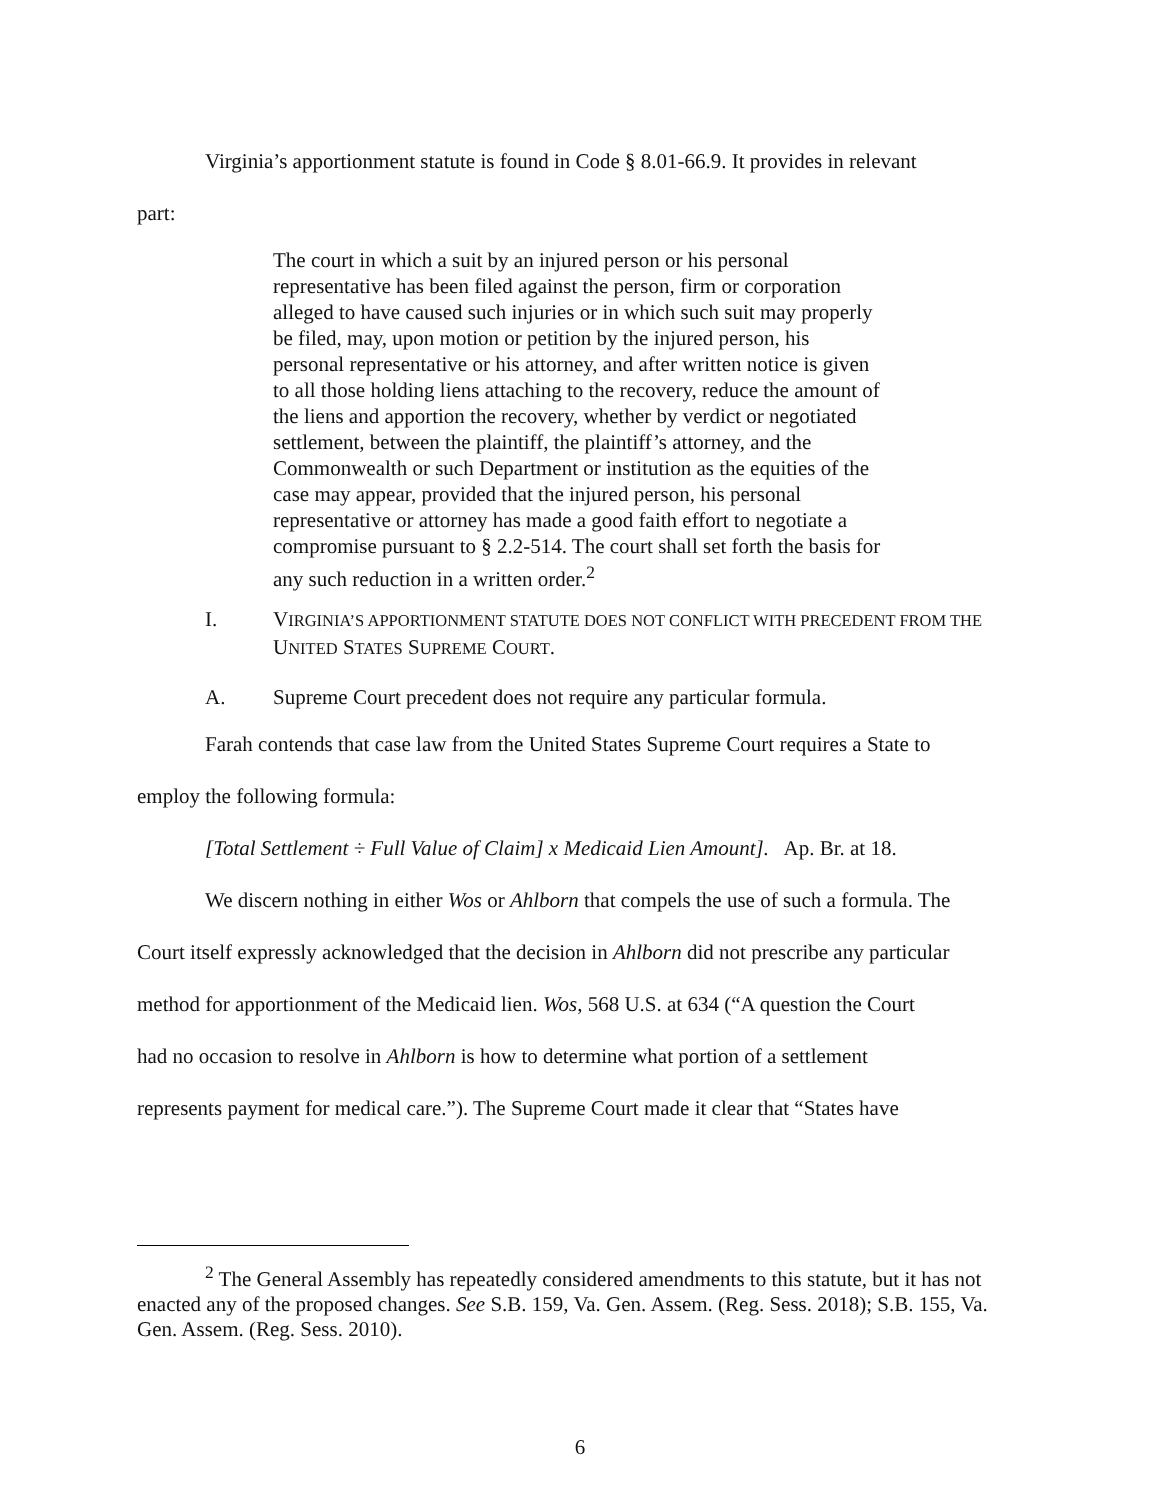Virginia’s apportionment statute is found in Code § 8.01-66.9. It provides in relevant
part:
The court in which a suit by an injured person or his personal representative has been filed against the person, firm or corporation alleged to have caused such injuries or in which such suit may properly be filed, may, upon motion or petition by the injured person, his personal representative or his attorney, and after written notice is given to all those holding liens attaching to the recovery, reduce the amount of the liens and apportion the recovery, whether by verdict or negotiated settlement, between the plaintiff, the plaintiff’s attorney, and the Commonwealth or such Department or institution as the equities of the case may appear, provided that the injured person, his personal representative or attorney has made a good faith effort to negotiate a compromise pursuant to § 2.2-514. The court shall set forth the basis for any such reduction in a written order.<sup>2</sup>
I. VIRGINIA’S APPORTIONMENT STATUTE DOES NOT CONFLICT WITH PRECEDENT FROM THE UNITED STATES SUPREME COURT.
A. Supreme Court precedent does not require any particular formula.
Farah contends that case law from the United States Supreme Court requires a State to
employ the following formula:
[Total Settlement ÷ Full Value of Claim] x Medicaid Lien Amount]. Ap. Br. at 18.
We discern nothing in either Wos or Ahlborn that compels the use of such a formula. The
Court itself expressly acknowledged that the decision in Ahlborn did not prescribe any particular
method for apportionment of the Medicaid lien. Wos, 568 U.S. at 634 (“A question the Court
had no occasion to resolve in Ahlborn is how to determine what portion of a settlement
represents payment for medical care.”). The Supreme Court made it clear that “States have
<sup>2</sup> The General Assembly has repeatedly considered amendments to this statute, but it has not enacted any of the proposed changes. See S.B. 159, Va. Gen. Assem. (Reg. Sess. 2018); S.B. 155, Va. Gen. Assem. (Reg. Sess. 2010).
6